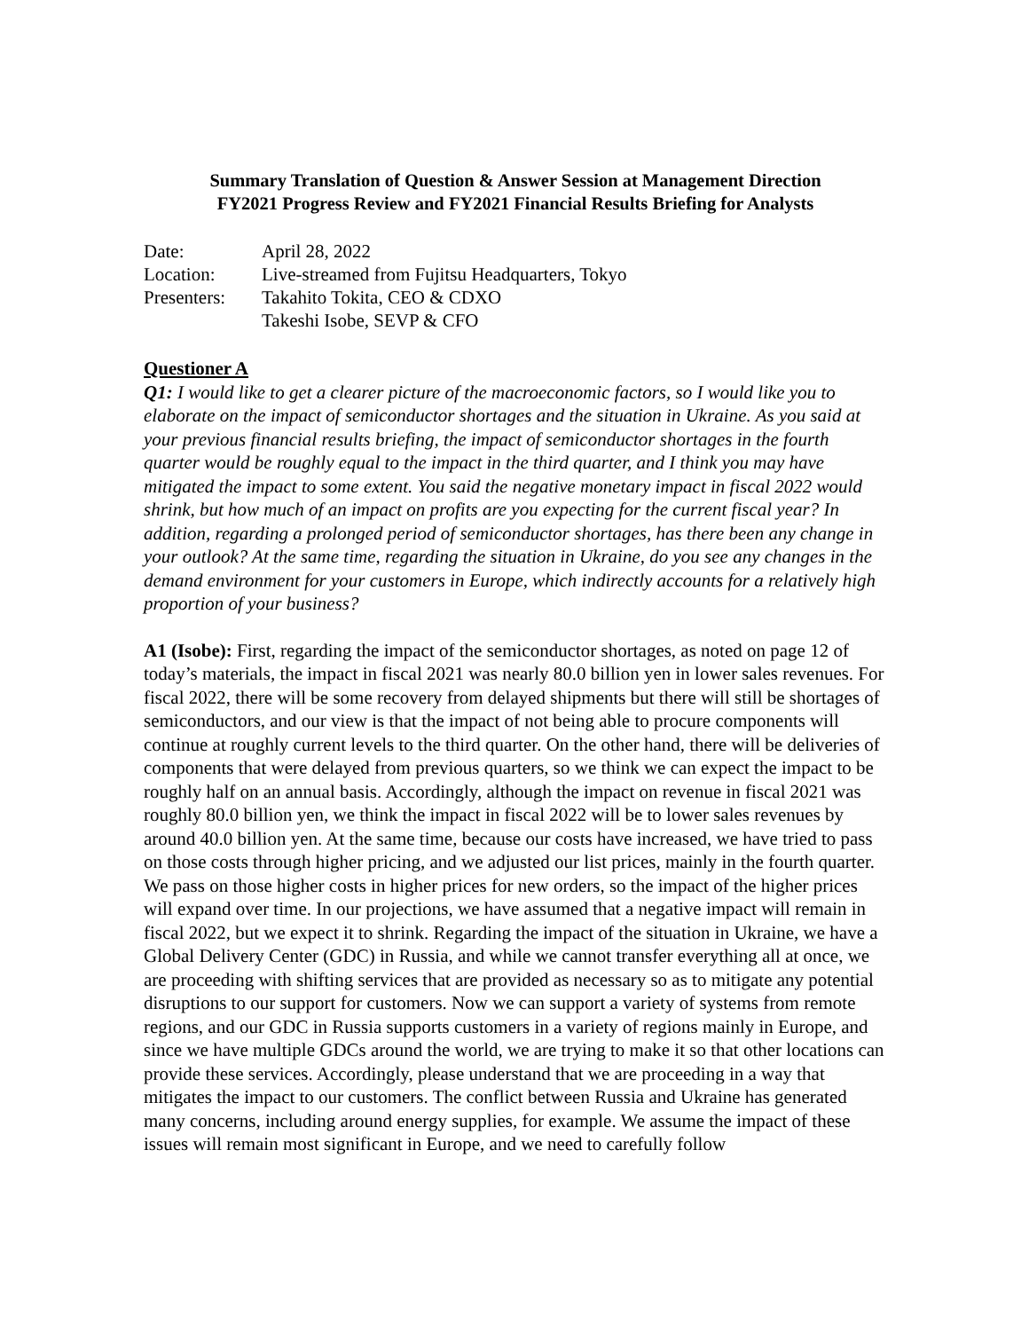Summary Translation of Question & Answer Session at Management Direction
FY2021 Progress Review and FY2021 Financial Results Briefing for Analysts
| Date: | April 28, 2022 |
| Location: | Live-streamed from Fujitsu Headquarters, Tokyo |
| Presenters: | Takahito Tokita, CEO & CDXO Takeshi Isobe, SEVP & CFO |
Questioner A
Q1: I would like to get a clearer picture of the macroeconomic factors, so I would like you to elaborate on the impact of semiconductor shortages and the situation in Ukraine. As you said at your previous financial results briefing, the impact of semiconductor shortages in the fourth quarter would be roughly equal to the impact in the third quarter, and I think you may have mitigated the impact to some extent. You said the negative monetary impact in fiscal 2022 would shrink, but how much of an impact on profits are you expecting for the current fiscal year? In addition, regarding a prolonged period of semiconductor shortages, has there been any change in your outlook? At the same time, regarding the situation in Ukraine, do you see any changes in the demand environment for your customers in Europe, which indirectly accounts for a relatively high proportion of your business?
A1 (Isobe): First, regarding the impact of the semiconductor shortages, as noted on page 12 of today’s materials, the impact in fiscal 2021 was nearly 80.0 billion yen in lower sales revenues. For fiscal 2022, there will be some recovery from delayed shipments but there will still be shortages of semiconductors, and our view is that the impact of not being able to procure components will continue at roughly current levels to the third quarter. On the other hand, there will be deliveries of components that were delayed from previous quarters, so we think we can expect the impact to be roughly half on an annual basis. Accordingly, although the impact on revenue in fiscal 2021 was roughly 80.0 billion yen, we think the impact in fiscal 2022 will be to lower sales revenues by around 40.0 billion yen. At the same time, because our costs have increased, we have tried to pass on those costs through higher pricing, and we adjusted our list prices, mainly in the fourth quarter. We pass on those higher costs in higher prices for new orders, so the impact of the higher prices will expand over time. In our projections, we have assumed that a negative impact will remain in fiscal 2022, but we expect it to shrink. Regarding the impact of the situation in Ukraine, we have a Global Delivery Center (GDC) in Russia, and while we cannot transfer everything all at once, we are proceeding with shifting services that are provided as necessary so as to mitigate any potential disruptions to our support for customers. Now we can support a variety of systems from remote regions, and our GDC in Russia supports customers in a variety of regions mainly in Europe, and since we have multiple GDCs around the world, we are trying to make it so that other locations can provide these services. Accordingly, please understand that we are proceeding in a way that mitigates the impact to our customers. The conflict between Russia and Ukraine has generated many concerns, including around energy supplies, for example. We assume the impact of these issues will remain most significant in Europe, and we need to carefully follow